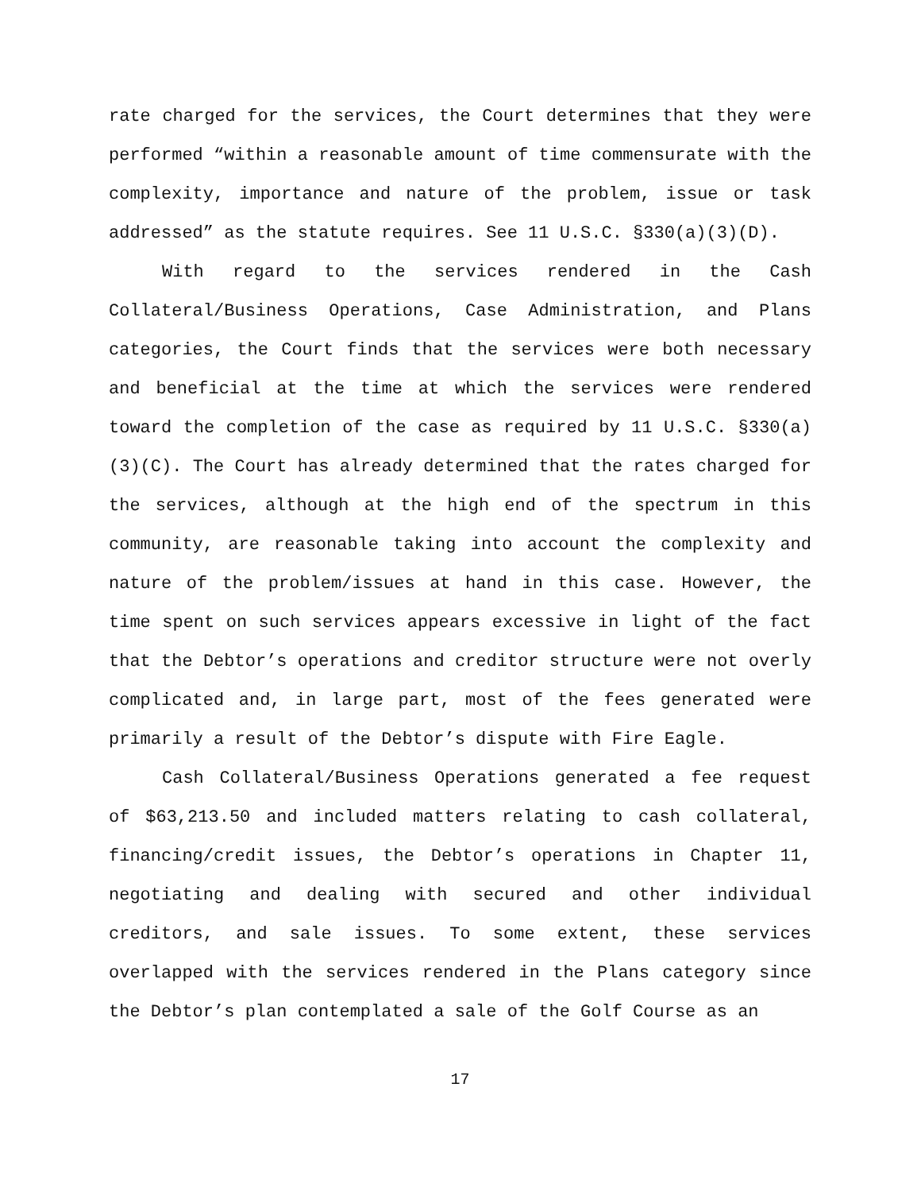rate charged for the services, the Court determines that they were performed “within a reasonable amount of time commensurate with the complexity, importance and nature of the problem, issue or task addressed” as the statute requires. See 11 U.S.C. §330(a)(3)(D).
With regard to the services rendered in the Cash Collateral/Business Operations, Case Administration, and Plans categories, the Court finds that the services were both necessary and beneficial at the time at which the services were rendered toward the completion of the case as required by 11 U.S.C. §330(a)(3)(C). The Court has already determined that the rates charged for the services, although at the high end of the spectrum in this community, are reasonable taking into account the complexity and nature of the problem/issues at hand in this case. However, the time spent on such services appears excessive in light of the fact that the Debtor’s operations and creditor structure were not overly complicated and, in large part, most of the fees generated were primarily a result of the Debtor’s dispute with Fire Eagle.
Cash Collateral/Business Operations generated a fee request of $63,213.50 and included matters relating to cash collateral, financing/credit issues, the Debtor’s operations in Chapter 11, negotiating and dealing with secured and other individual creditors, and sale issues. To some extent, these services overlapped with the services rendered in the Plans category since the Debtor’s plan contemplated a sale of the Golf Course as an
17